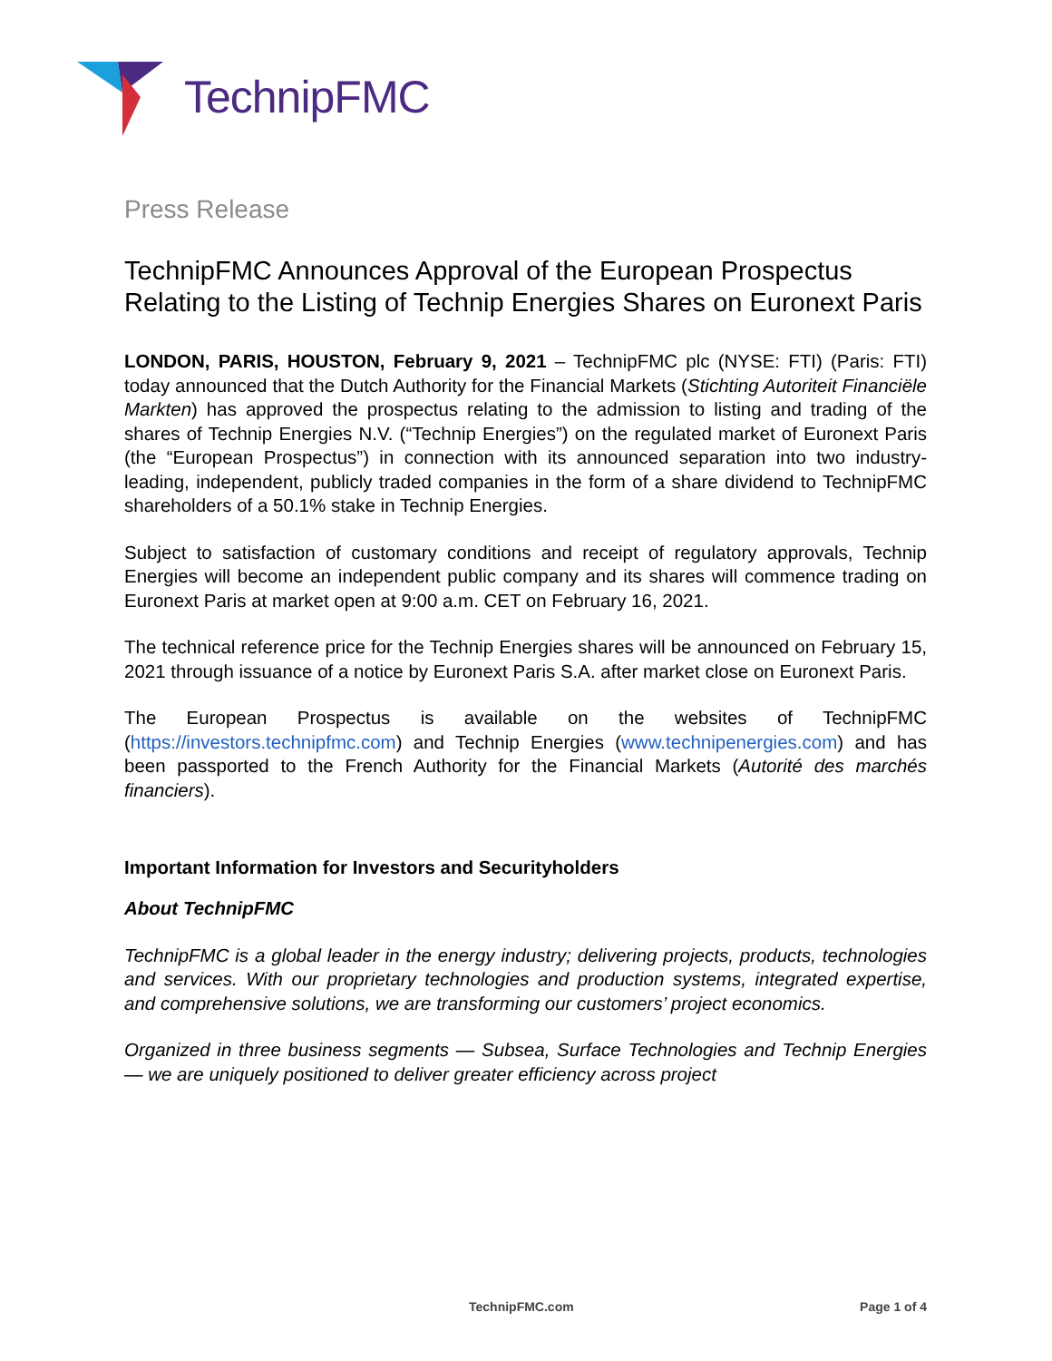TechnipFMC
Press Release
TechnipFMC Announces Approval of the European Prospectus Relating to the Listing of Technip Energies Shares on Euronext Paris
LONDON, PARIS, HOUSTON, February 9, 2021 – TechnipFMC plc (NYSE: FTI) (Paris: FTI) today announced that the Dutch Authority for the Financial Markets (Stichting Autoriteit Financiële Markten) has approved the prospectus relating to the admission to listing and trading of the shares of Technip Energies N.V. (“Technip Energies”) on the regulated market of Euronext Paris (the “European Prospectus”) in connection with its announced separation into two industry-leading, independent, publicly traded companies in the form of a share dividend to TechnipFMC shareholders of a 50.1% stake in Technip Energies.
Subject to satisfaction of customary conditions and receipt of regulatory approvals, Technip Energies will become an independent public company and its shares will commence trading on Euronext Paris at market open at 9:00 a.m. CET on February 16, 2021.
The technical reference price for the Technip Energies shares will be announced on February 15, 2021 through issuance of a notice by Euronext Paris S.A. after market close on Euronext Paris.
The European Prospectus is available on the websites of TechnipFMC (https://investors.technipfmc.com) and Technip Energies (www.technipenergies.com) and has been passported to the French Authority for the Financial Markets (Autorité des marchés financiers).
Important Information for Investors and Securityholders
About TechnipFMC
TechnipFMC is a global leader in the energy industry; delivering projects, products, technologies and services. With our proprietary technologies and production systems, integrated expertise, and comprehensive solutions, we are transforming our customers’ project economics.
Organized in three business segments — Subsea, Surface Technologies and Technip Energies — we are uniquely positioned to deliver greater efficiency across project
TechnipFMC.com Page 1 of 4